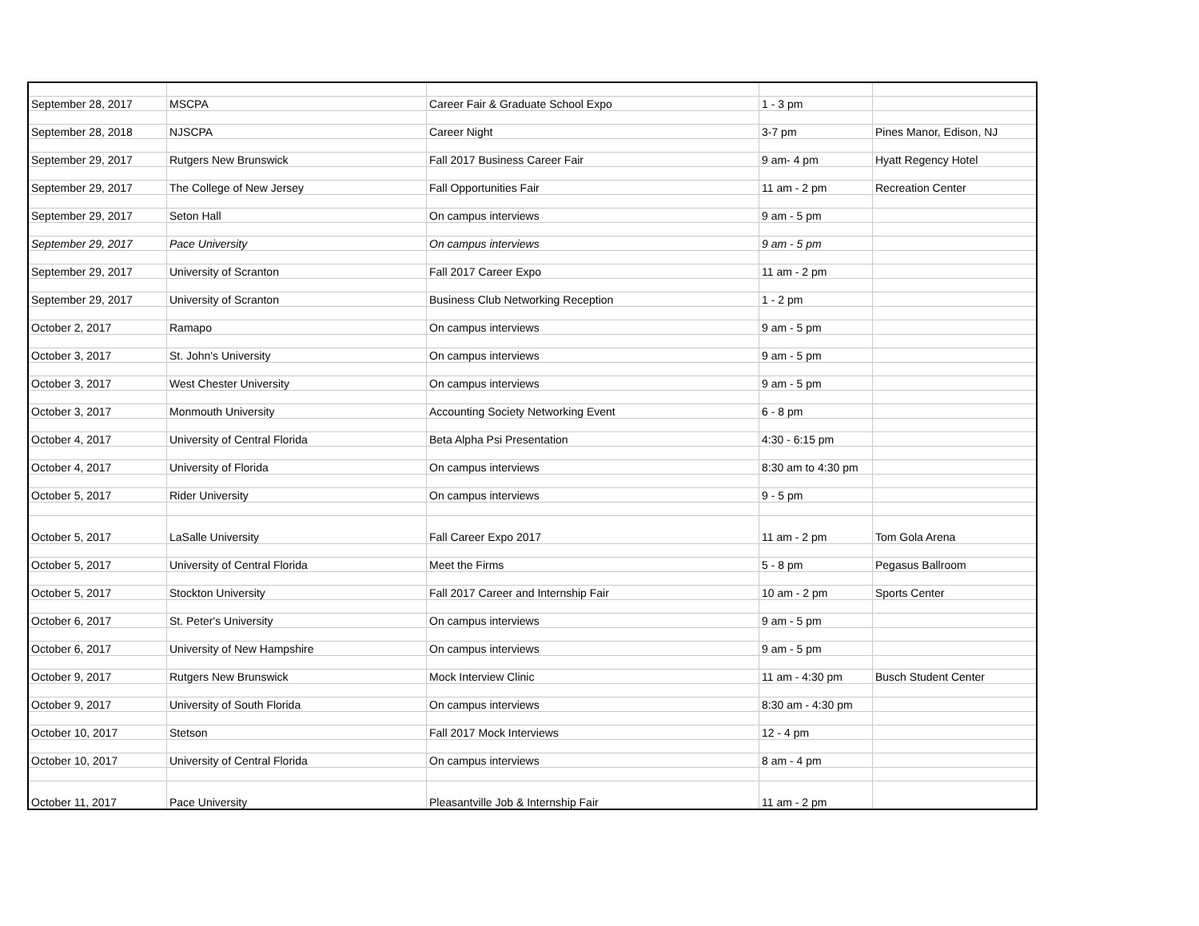| September 28, 2017 | MSCPA | Career Fair & Graduate School Expo | 1 - 3 pm | |
| September 28, 2018 | NJSCPA | Career Night | 3-7 pm | Pines Manor, Edison, NJ |
| September 29, 2017 | Rutgers New Brunswick | Fall 2017 Business Career Fair | 9 am- 4 pm | Hyatt Regency Hotel |
| September 29, 2017 | The College of New Jersey | Fall Opportunities Fair | 11 am - 2 pm | Recreation Center |
| September 29, 2017 | Seton Hall | On campus interviews | 9 am - 5 pm | |
| September 29, 2017 | Pace University | On campus interviews | 9 am - 5 pm | |
| September 29, 2017 | University of Scranton | Fall 2017 Career Expo | 11 am - 2 pm | |
| September 29, 2017 | University of Scranton | Business Club Networking Reception | 1 - 2 pm | |
| October 2, 2017 | Ramapo | On campus interviews | 9 am - 5 pm | |
| October 3, 2017 | St. John's University | On campus interviews | 9 am - 5 pm | |
| October 3, 2017 | West Chester University | On campus interviews | 9 am - 5 pm | |
| October 3, 2017 | Monmouth University | Accounting Society Networking Event | 6 - 8 pm | |
| October 4, 2017 | University of Central Florida | Beta Alpha Psi Presentation | 4:30 - 6:15 pm | |
| October 4, 2017 | University of Florida | On campus interviews | 8:30 am to 4:30 pm | |
| October 5, 2017 | Rider University | On campus interviews | 9 - 5 pm | |
| October 5, 2017 | LaSalle University | Fall Career Expo 2017 | 11 am - 2 pm | Tom Gola Arena |
| October 5, 2017 | University of Central Florida | Meet the Firms | 5 - 8 pm | Pegasus Ballroom |
| October 5, 2017 | Stockton University | Fall 2017 Career and Internship Fair | 10 am - 2 pm | Sports Center |
| October 6, 2017 | St. Peter's University | On campus interviews | 9 am - 5 pm | |
| October 6, 2017 | University of New Hampshire | On campus interviews | 9 am - 5 pm | |
| October 9, 2017 | Rutgers New Brunswick | Mock Interview Clinic | 11 am - 4:30 pm | Busch Student Center |
| October 9, 2017 | University of South Florida | On campus interviews | 8:30 am - 4:30 pm | |
| October 10, 2017 | Stetson | Fall 2017 Mock Interviews | 12 - 4 pm | |
| October 10, 2017 | University of Central Florida | On campus interviews | 8 am - 4 pm | |
| October 11, 2017 | Pace University | Pleasantville Job & Internship Fair | 11 am - 2 pm | |